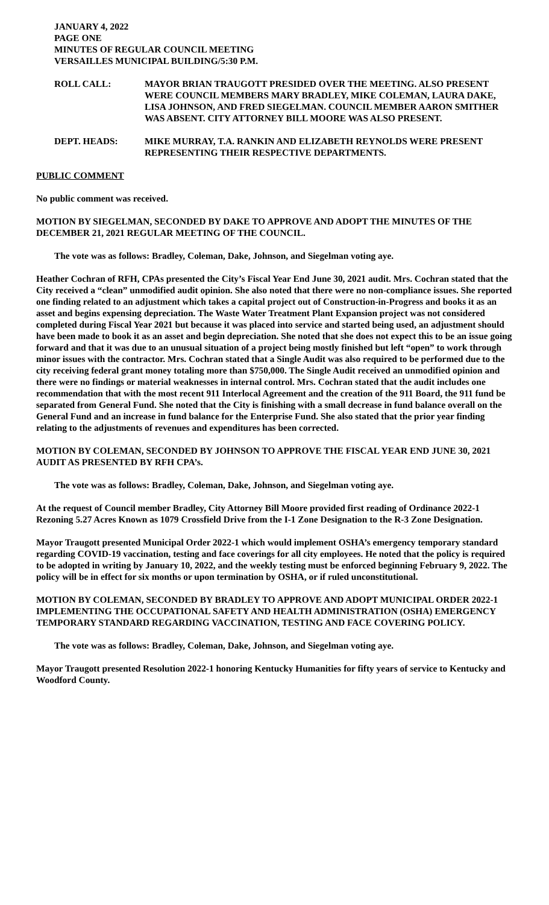JANUARY 4, 2022
PAGE ONE
MINUTES OF REGULAR COUNCIL MEETING
VERSAILLES MUNICIPAL BUILDING/5:30 P.M.
ROLL CALL: MAYOR BRIAN TRAUGOTT PRESIDED OVER THE MEETING. ALSO PRESENT WERE COUNCIL MEMBERS MARY BRADLEY, MIKE COLEMAN, LAURA DAKE, LISA JOHNSON, AND FRED SIEGELMAN. COUNCIL MEMBER AARON SMITHER WAS ABSENT. CITY ATTORNEY BILL MOORE WAS ALSO PRESENT.
DEPT. HEADS: MIKE MURRAY, T.A. RANKIN AND ELIZABETH REYNOLDS WERE PRESENT REPRESENTING THEIR RESPECTIVE DEPARTMENTS.
PUBLIC COMMENT
No public comment was received.
MOTION BY SIEGELMAN, SECONDED BY DAKE TO APPROVE AND ADOPT THE MINUTES OF THE DECEMBER 21, 2021 REGULAR MEETING OF THE COUNCIL.
The vote was as follows: Bradley, Coleman, Dake, Johnson, and Siegelman voting aye.
Heather Cochran of RFH, CPAs presented the City’s Fiscal Year End June 30, 2021 audit. Mrs. Cochran stated that the City received a “clean” unmodified audit opinion. She also noted that there were no non-compliance issues. She reported one finding related to an adjustment which takes a capital project out of Construction-in-Progress and books it as an asset and begins expensing depreciation. The Waste Water Treatment Plant Expansion project was not considered completed during Fiscal Year 2021 but because it was placed into service and started being used, an adjustment should have been made to book it as an asset and begin depreciation. She noted that she does not expect this to be an issue going forward and that it was due to an unusual situation of a project being mostly finished but left “open” to work through minor issues with the contractor. Mrs. Cochran stated that a Single Audit was also required to be performed due to the city receiving federal grant money totaling more than $750,000. The Single Audit received an unmodified opinion and there were no findings or material weaknesses in internal control. Mrs. Cochran stated that the audit includes one recommendation that with the most recent 911 Interlocal Agreement and the creation of the 911 Board, the 911 fund be separated from General Fund. She noted that the City is finishing with a small decrease in fund balance overall on the General Fund and an increase in fund balance for the Enterprise Fund. She also stated that the prior year finding relating to the adjustments of revenues and expenditures has been corrected.
MOTION BY COLEMAN, SECONDED BY JOHNSON TO APPROVE THE FISCAL YEAR END JUNE 30, 2021 AUDIT AS PRESENTED BY RFH CPA’s.
The vote was as follows: Bradley, Coleman, Dake, Johnson, and Siegelman voting aye.
At the request of Council member Bradley, City Attorney Bill Moore provided first reading of Ordinance 2022-1 Rezoning 5.27 Acres Known as 1079 Crossfield Drive from the I-1 Zone Designation to the R-3 Zone Designation.
Mayor Traugott presented Municipal Order 2022-1 which would implement OSHA’s emergency temporary standard regarding COVID-19 vaccination, testing and face coverings for all city employees. He noted that the policy is required to be adopted in writing by January 10, 2022, and the weekly testing must be enforced beginning February 9, 2022. The policy will be in effect for six months or upon termination by OSHA, or if ruled unconstitutional.
MOTION BY COLEMAN, SECONDED BY BRADLEY TO APPROVE AND ADOPT MUNICIPAL ORDER 2022-1 IMPLEMENTING THE OCCUPATIONAL SAFETY AND HEALTH ADMINISTRATION (OSHA) EMERGENCY TEMPORARY STANDARD REGARDING VACCINATION, TESTING AND FACE COVERING POLICY.
The vote was as follows: Bradley, Coleman, Dake, Johnson, and Siegelman voting aye.
Mayor Traugott presented Resolution 2022-1 honoring Kentucky Humanities for fifty years of service to Kentucky and Woodford County.